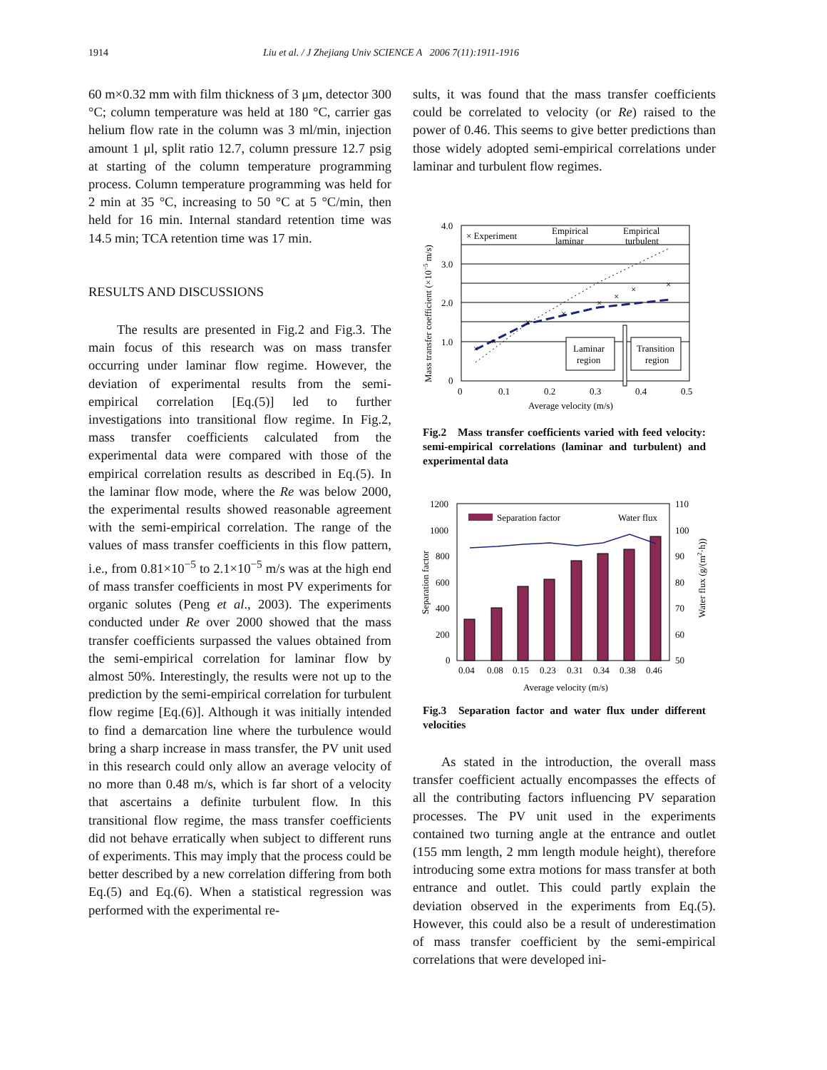1914 Liu et al. / J Zhejiang Univ SCIENCE A 2006 7(11):1911-1916
60 m×0.32 mm with film thickness of 3 μm, detector 300 °C; column temperature was held at 180 °C, carrier gas helium flow rate in the column was 3 ml/min, injection amount 1 μl, split ratio 12.7, column pressure 12.7 psig at starting of the column temperature programming process. Column temperature programming was held for 2 min at 35 °C, increasing to 50 °C at 5 °C/min, then held for 16 min. Internal standard retention time was 14.5 min; TCA retention time was 17 min.
RESULTS AND DISCUSSIONS
The results are presented in Fig.2 and Fig.3. The main focus of this research was on mass transfer occurring under laminar flow regime. However, the deviation of experimental results from the semi-empirical correlation [Eq.(5)] led to further investigations into transitional flow regime. In Fig.2, mass transfer coefficients calculated from the experimental data were compared with those of the empirical correlation results as described in Eq.(5). In the laminar flow mode, where the Re was below 2000, the experimental results showed reasonable agreement with the semi-empirical correlation. The range of the values of mass transfer coefficients in this flow pattern, i.e., from 0.81×10<sup>−5</sup> to 2.1×10<sup>−5</sup> m/s was at the high end of mass transfer coefficients in most PV experiments for organic solutes (Peng et al., 2003). The experiments conducted under Re over 2000 showed that the mass transfer coefficients surpassed the values obtained from the semi-empirical correlation for laminar flow by almost 50%. Interestingly, the results were not up to the prediction by the semi-empirical correlation for turbulent flow regime [Eq.(6)]. Although it was initially intended to find a demarcation line where the turbulence would bring a sharp increase in mass transfer, the PV unit used in this research could only allow an average velocity of no more than 0.48 m/s, which is far short of a velocity that ascertains a definite turbulent flow. In this transitional flow regime, the mass transfer coefficients did not behave erratically when subject to different runs of experiments. This may imply that the process could be better described by a new correlation differing from both Eq.(5) and Eq.(6). When a statistical regression was performed with the experimental re-
sults, it was found that the mass transfer coefficients could be correlated to velocity (or Re) raised to the power of 0.46. This seems to give better predictions than those widely adopted semi-empirical correlations under laminar and turbulent flow regimes.
4.0
3.0
2.0
1.0
0
0
0.1
0.2
0.3
0.4
0.5
Average velocity (m/s)
Mass transfer coefficient (×10−5 m/s)
× Experiment
Empirical
laminar
Empirical
turbulent
Laminar
region
Transition
region
×
×
×
×
×
×
×
×
Fig.2 Mass transfer coefficients varied with feed velocity: semi-empirical correlations (laminar and turbulent) and experimental data
1200
1000
800
600
400
200
0
110
100
90
80
70
60
50
Separation factor
Water flux
0.04
0.08
0.15
0.23
0.31
0.34
0.38
0.46
Average velocity (m/s)
Separation factor
Water flux (g/(m2·h))
Fig.3 Separation factor and water flux under different velocities
As stated in the introduction, the overall mass transfer coefficient actually encompasses the effects of all the contributing factors influencing PV separation processes. The PV unit used in the experiments contained two turning angle at the entrance and outlet (155 mm length, 2 mm length module height), therefore introducing some extra motions for mass transfer at both entrance and outlet. This could partly explain the deviation observed in the experiments from Eq.(5). However, this could also be a result of underestimation of mass transfer coefficient by the semi-empirical correlations that were developed ini-